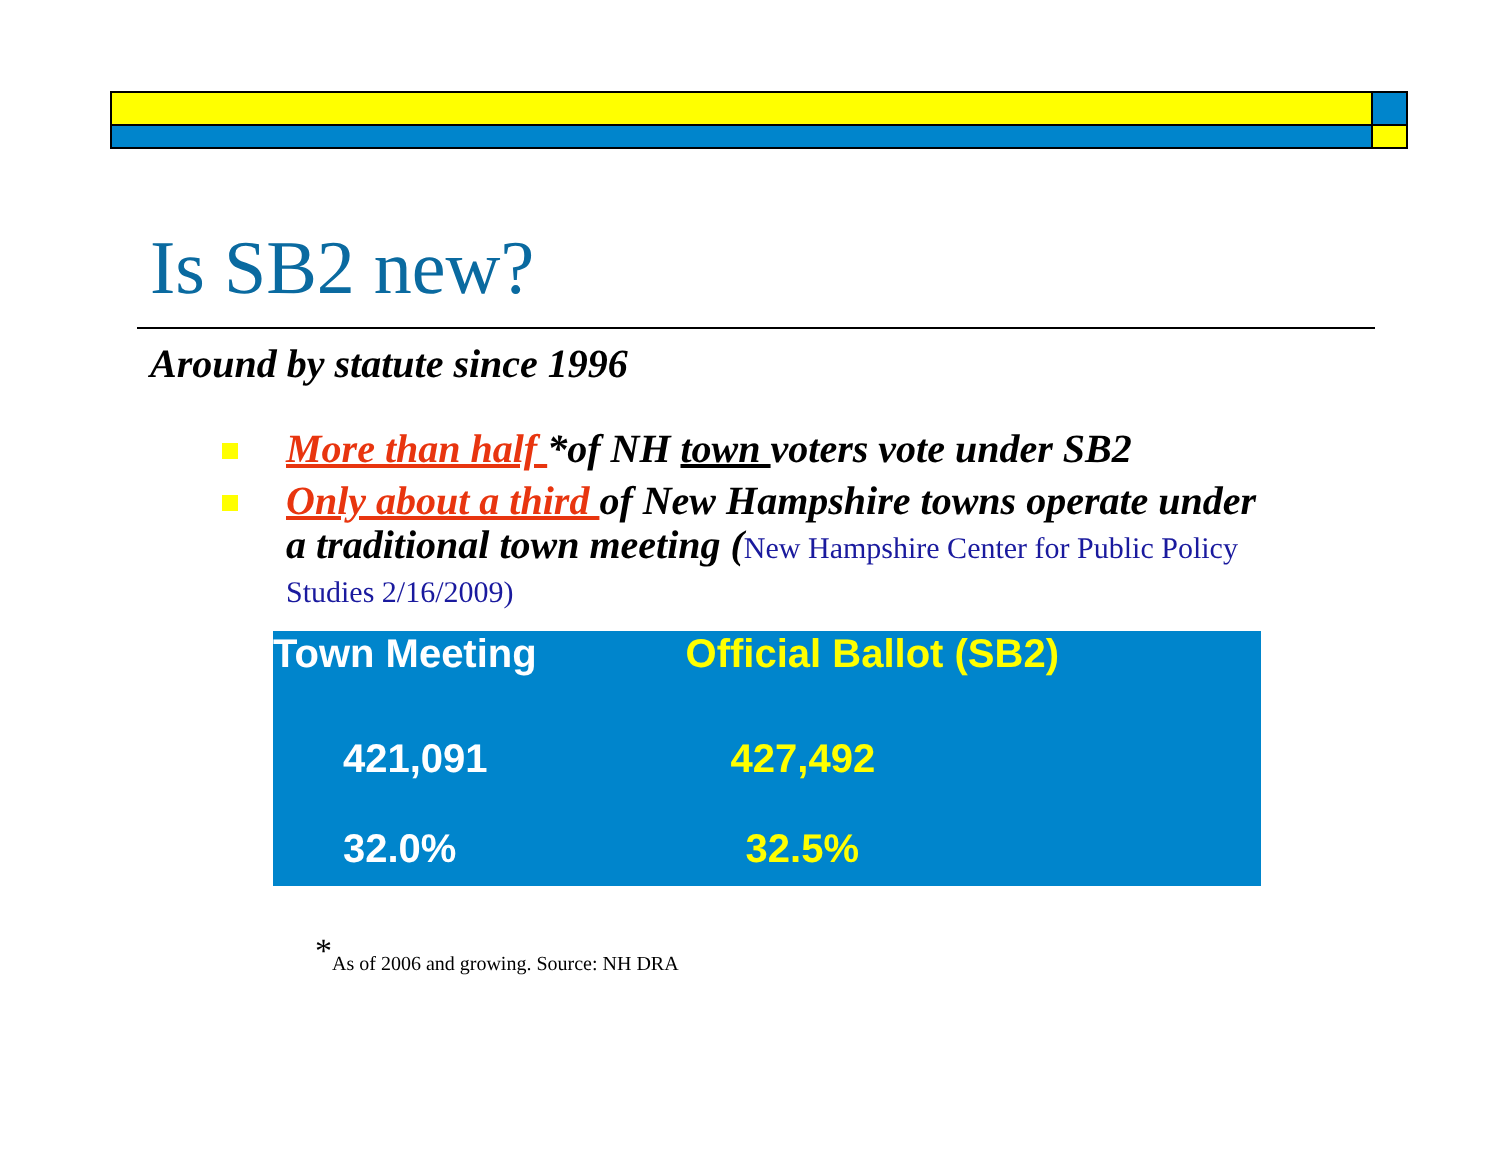Is SB2 new?
Around by statute since 1996
More than half *of NH town voters vote under SB2
Only about a third of New Hampshire towns operate under a traditional town meeting (New Hampshire Center for Public Policy Studies 2/16/2009)
| Town Meeting | Official Ballot (SB2) |
| --- | --- |
| 421,091 | 427,492 |
| 32.0% | 32.5% |
<sup>*</sup> As of 2006 and growing. Source: NH DRA